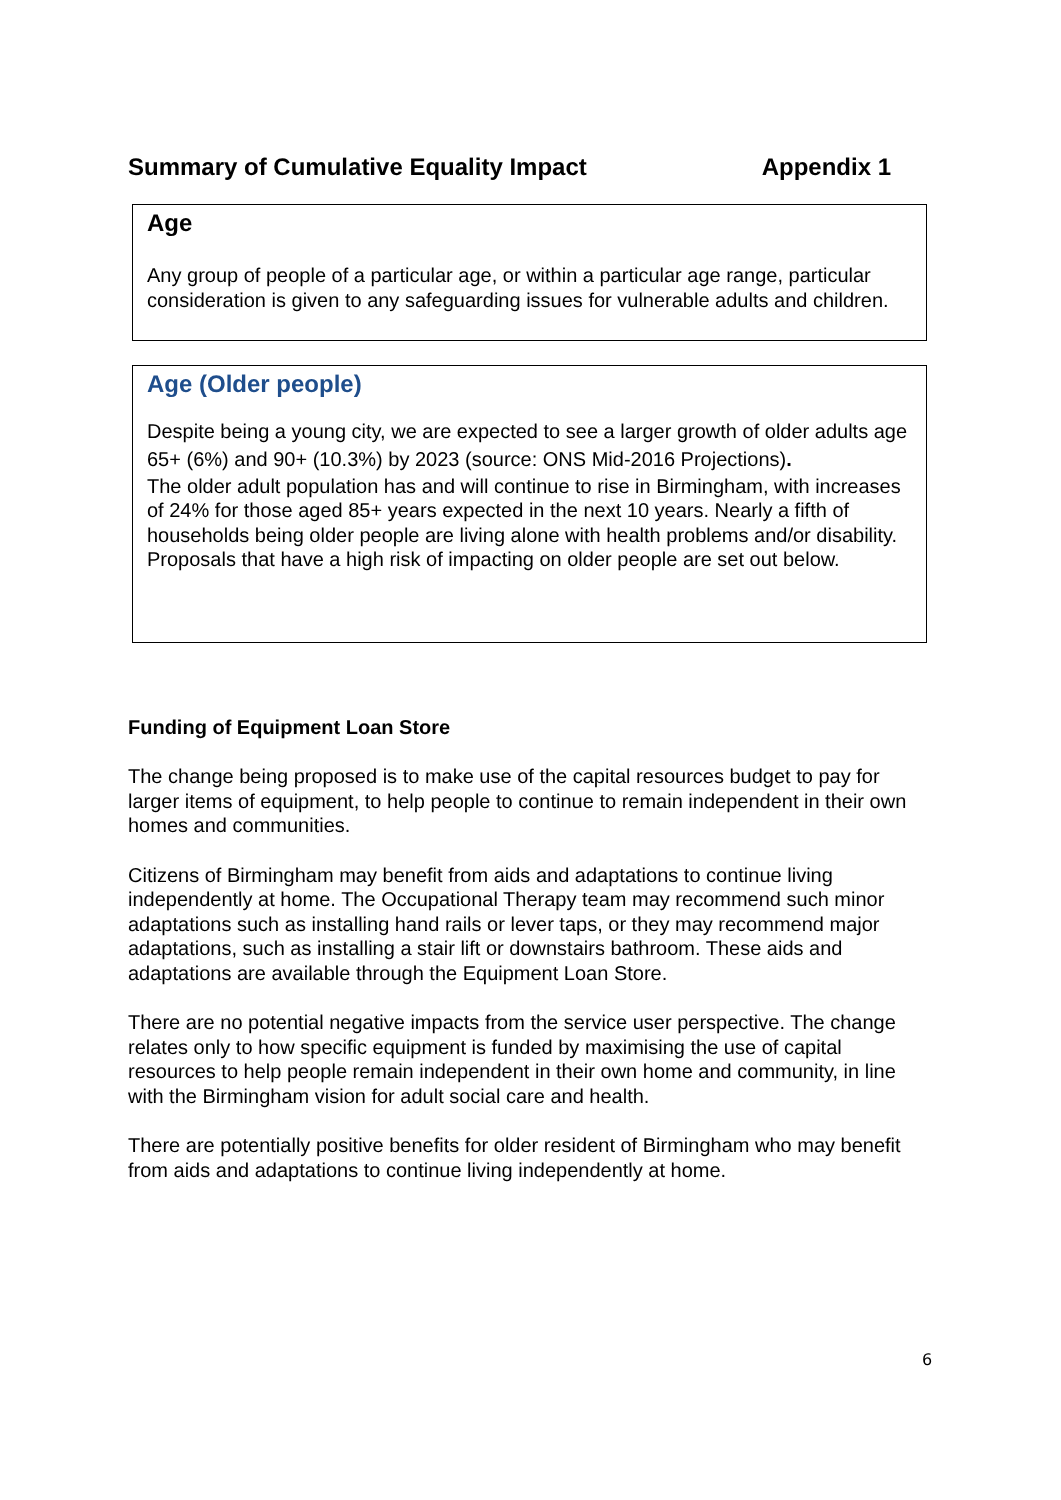Summary of Cumulative Equality Impact Appendix 1
Age
Any group of people of a particular age, or within a particular age range, particular consideration is given to any safeguarding issues for vulnerable adults and children.
Age (Older people)
Despite being a young city, we are expected to see a larger growth of older adults age 65+ (6%) and 90+ (10.3%) by 2023 (source: ONS Mid-2016 Projections).
The older adult population has and will continue to rise in Birmingham, with increases of 24% for those aged 85+ years expected in the next 10 years. Nearly a fifth of households being older people are living alone with health problems and/or disability. Proposals that have a high risk of impacting on older people are set out below.
Funding of Equipment Loan Store
The change being proposed is to make use of the capital resources budget to pay for larger items of equipment, to help people to continue to remain independent in their own homes and communities.
Citizens of Birmingham may benefit from aids and adaptations to continue living independently at home. The Occupational Therapy team may recommend such minor adaptations such as installing hand rails or lever taps, or they may recommend major adaptations, such as installing a stair lift or downstairs bathroom. These aids and adaptations are available through the Equipment Loan Store.
There are no potential negative impacts from the service user perspective. The change relates only to how specific equipment is funded by maximising the use of capital resources to help people remain independent in their own home and community, in line with the Birmingham vision for adult social care and health.
There are potentially positive benefits for older resident of Birmingham who may benefit from aids and adaptations to continue living independently at home.
6